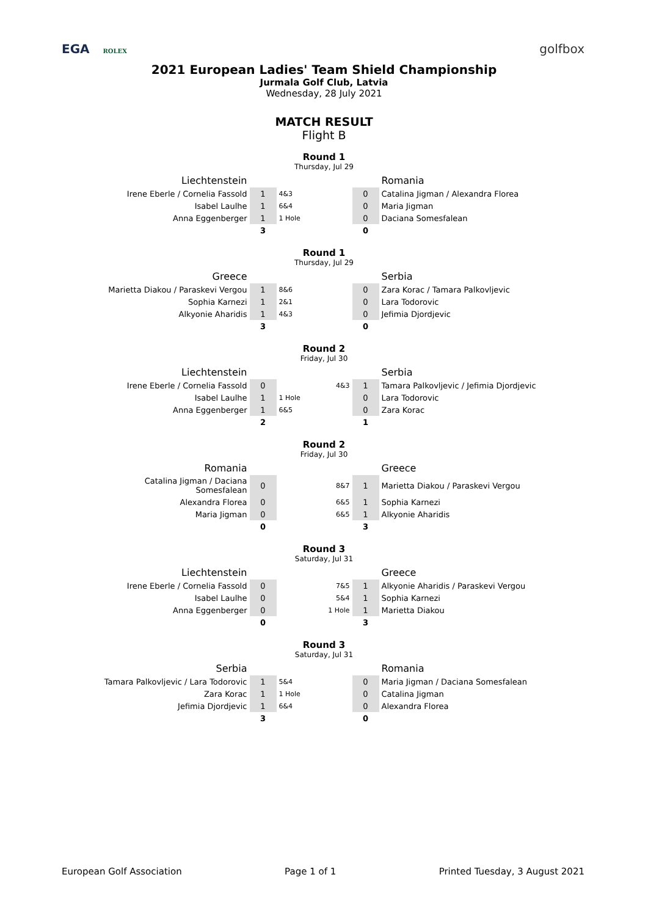EGA ROLEX
golfbox
2021 European Ladies' Team Shield Championship
Jurmala Golf Club, Latvia
Wednesday, 28 July 2021
MATCH RESULT
Flight B
Round 1
Thursday, Jul 29
| Liechtenstein | | | | Romania |
| Irene Eberle / Cornelia Fassold | 1 | 4&3 | 0 | Catalina Jigman / Alexandra Florea |
| Isabel Laulhe | 1 | 6&4 | 0 | Maria Jigman |
| Anna Eggenberger | 1 | 1 Hole | 0 | Daciana Somesfalean |
| | 3 | | 0 | |
Round 1
Thursday, Jul 29
| Greece | | | | Serbia |
| Marietta Diakou / Paraskevi Vergou | 1 | 8&6 | 0 | Zara Korac / Tamara Palkovljevic |
| Sophia Karnezi | 1 | 2&1 | 0 | Lara Todorovic |
| Alkyonie Aharidis | 1 | 4&3 | 0 | Jefimia Djordjevic |
| | 3 | | 0 | |
Round 2
Friday, Jul 30
| Liechtenstein | | | | Serbia |
| Irene Eberle / Cornelia Fassold | 0 | 4&3 | 1 | Tamara Palkovljevic / Jefimia Djordjevic |
| Isabel Laulhe | 1 | 1 Hole | 0 | Lara Todorovic |
| Anna Eggenberger | 1 | 6&5 | 0 | Zara Korac |
| | 2 | | 1 | |
Round 2
Friday, Jul 30
| Romania | | | | Greece |
| Catalina Jigman / Daciana Somesfalean | 0 | 8&7 | 1 | Marietta Diakou / Paraskevi Vergou |
| Alexandra Florea | 0 | 6&5 | 1 | Sophia Karnezi |
| Maria Jigman | 0 | 6&5 | 1 | Alkyonie Aharidis |
| | 0 | | 3 | |
Round 3
Saturday, Jul 31
| Liechtenstein | | | | Greece |
| Irene Eberle / Cornelia Fassold | 0 | 7&5 | 1 | Alkyonie Aharidis / Paraskevi Vergou |
| Isabel Laulhe | 0 | 5&4 | 1 | Sophia Karnezi |
| Anna Eggenberger | 0 | 1 Hole | 1 | Marietta Diakou |
| | 0 | | 3 | |
Round 3
Saturday, Jul 31
| Serbia | | | | Romania |
| Tamara Palkovljevic / Lara Todorovic | 1 | 5&4 | 0 | Maria Jigman / Daciana Somesfalean |
| Zara Korac | 1 | 1 Hole | 0 | Catalina Jigman |
| Jefimia Djordjevic | 1 | 6&4 | 0 | Alexandra Florea |
| | 3 | | 0 | |
European Golf Association Page 1 of 1 Printed Tuesday, 3 August 2021